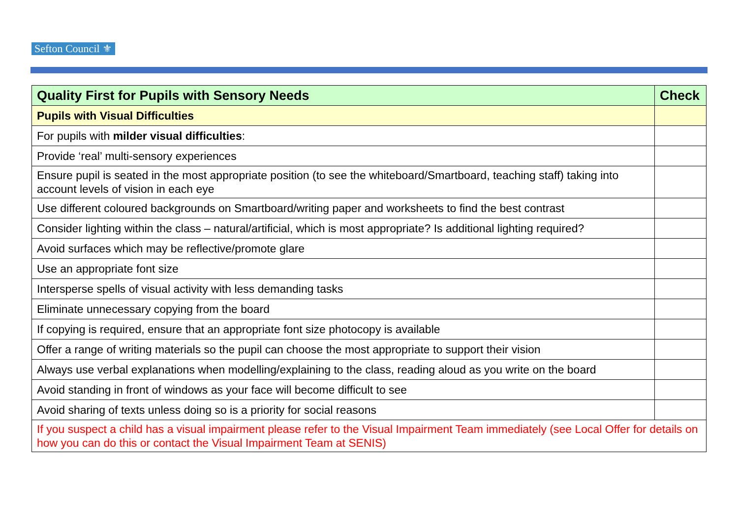Sefton Council ⚜
| Quality First for Pupils with Sensory Needs | Check |
| --- | --- |
| Pupils with Visual Difficulties | |
| For pupils with milder visual difficulties : | |
| Provide ‘real’ multi-sensory experiences | |
| Ensure pupil is seated in the most appropriate position (to see the whiteboard/Smartboard, teaching staff) taking into account levels of vision in each eye | |
| Use different coloured backgrounds on Smartboard/writing paper and worksheets to find the best contrast | |
| Consider lighting within the class – natural/artificial, which is most appropriate? Is additional lighting required? | |
| Avoid surfaces which may be reflective/promote glare | |
| Use an appropriate font size | |
| Intersperse spells of visual activity with less demanding tasks | |
| Eliminate unnecessary copying from the board | |
| If copying is required, ensure that an appropriate font size photocopy is available | |
| Offer a range of writing materials so the pupil can choose the most appropriate to support their vision | |
| Always use verbal explanations when modelling/explaining to the class, reading aloud as you write on the board | |
| Avoid standing in front of windows as your face will become difficult to see | |
| Avoid sharing of texts unless doing so is a priority for social reasons | |
| If you suspect a child has a visual impairment please refer to the Visual Impairment Team immediately (see Local Offer for details on how you can do this or contact the Visual Impairment Team at SENIS) | |